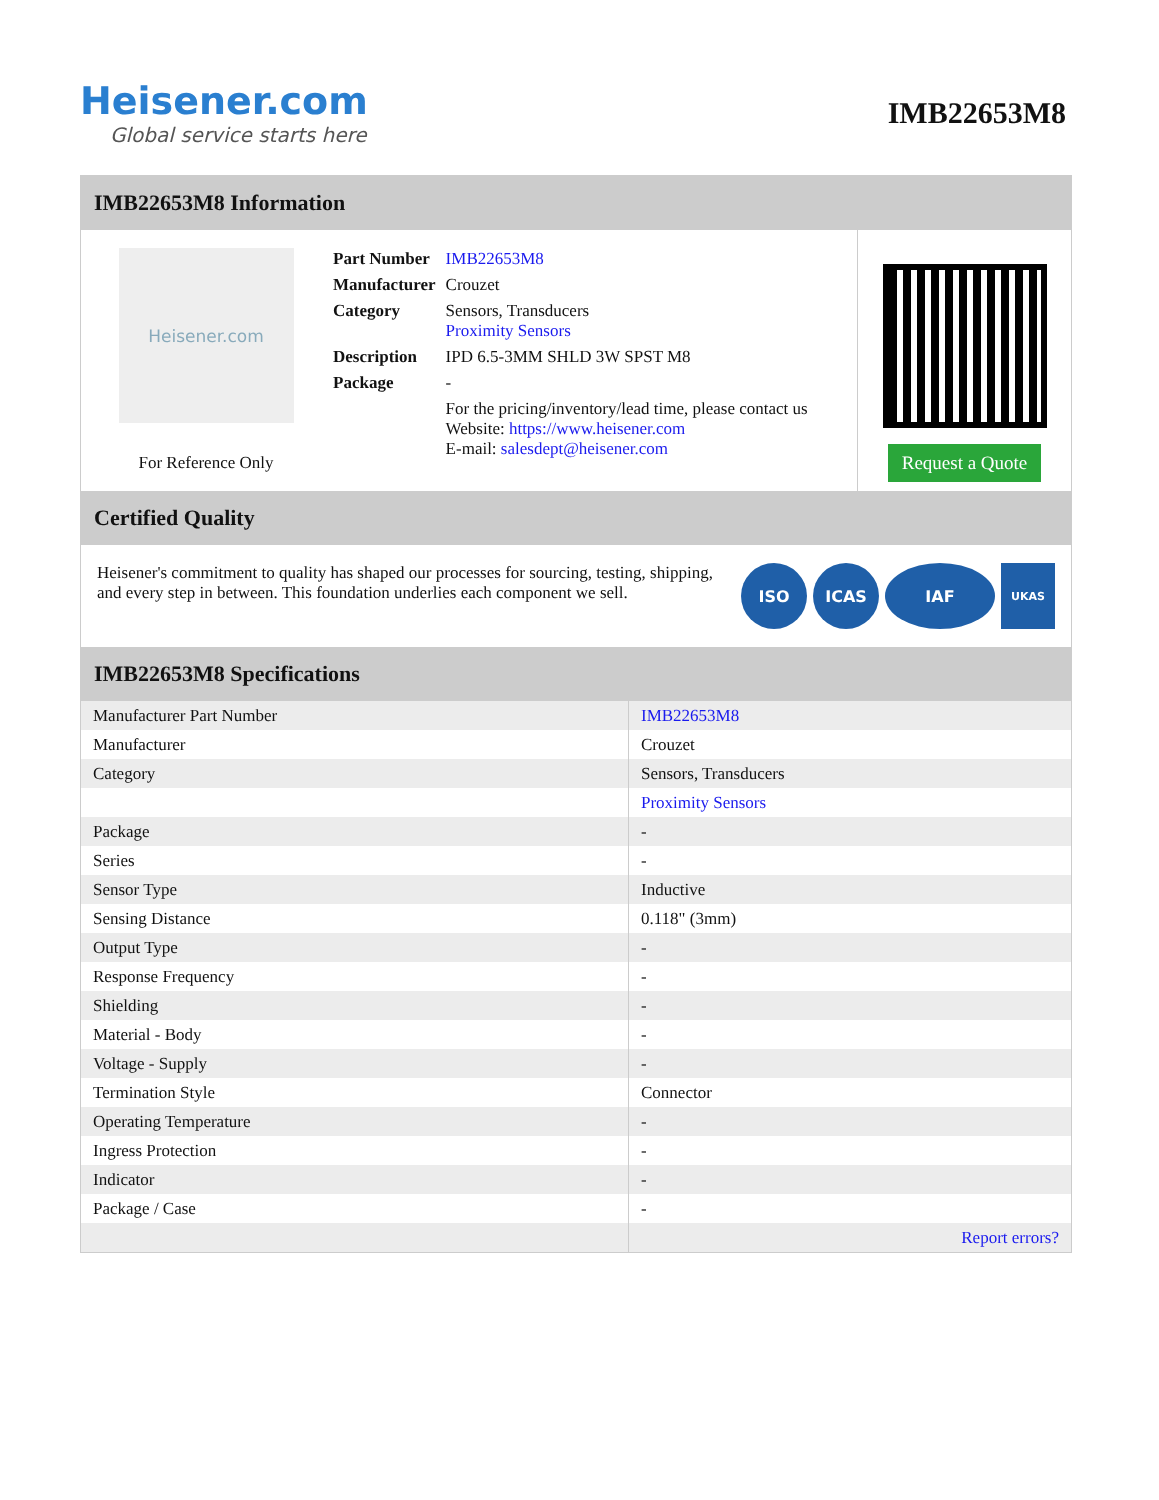Heisener.com
Global service starts here
IMB22653M8
IMB22653M8 Information
Heisener.com
For Reference Only
| Part Number | IMB22653M8 |
| Manufacturer | Crouzet |
| Category | Sensors, Transducers Proximity Sensors |
| Description | IPD 6.5-3MM SHLD 3W SPST M8 |
| Package | - |
| | For the pricing/inventory/lead time, please contact us Website: https://www.heisener.com E-mail: salesdept@heisener.com |
Request a Quote
Certified Quality
Heisener's commitment to quality has shaped our processes for sourcing, testing, shipping, and every step in between. This foundation underlies each component we sell.
ISO ICAS IAF
UKAS
IMB22653M8 Specifications
| Manufacturer Part Number | IMB22653M8 |
| Manufacturer | Crouzet |
| Category | Sensors, Transducers |
| | Proximity Sensors |
| Package | - |
| Series | - |
| Sensor Type | Inductive |
| Sensing Distance | 0.118" (3mm) |
| Output Type | - |
| Response Frequency | - |
| Shielding | - |
| Material - Body | - |
| Voltage - Supply | - |
| Termination Style | Connector |
| Operating Temperature | - |
| Ingress Protection | - |
| Indicator | - |
| Package / Case | - |
| | Report errors? |